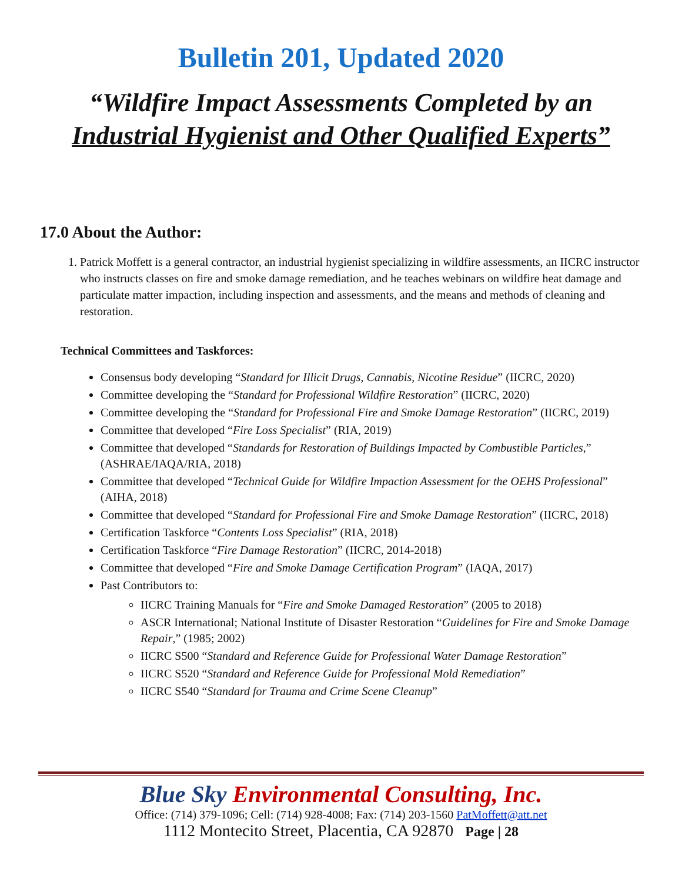Bulletin 201, Updated 2020
“Wildfire Impact Assessments Completed by an
Industrial Hygienist and Other Qualified Experts”
17.0 About the Author:
1. Patrick Moffett is a general contractor, an industrial hygienist specializing in wildfire assessments, an IICRC instructor who instructs classes on fire and smoke damage remediation, and he teaches webinars on wildfire heat damage and particulate matter impaction, including inspection and assessments, and the means and methods of cleaning and restoration.
Technical Committees and Taskforces:
Consensus body developing “Standard for Illicit Drugs, Cannabis, Nicotine Residue” (IICRC, 2020)
Committee developing the “Standard for Professional Wildfire Restoration” (IICRC, 2020)
Committee developing the “Standard for Professional Fire and Smoke Damage Restoration” (IICRC, 2019)
Committee that developed “Fire Loss Specialist” (RIA, 2019)
Committee that developed “Standards for Restoration of Buildings Impacted by Combustible Particles,” (ASHRAE/IAQA/RIA, 2018)
Committee that developed “Technical Guide for Wildfire Impaction Assessment for the OEHS Professional” (AIHA, 2018)
Committee that developed “Standard for Professional Fire and Smoke Damage Restoration” (IICRC, 2018)
Certification Taskforce “Contents Loss Specialist” (RIA, 2018)
Certification Taskforce “Fire Damage Restoration” (IICRC, 2014-2018)
Committee that developed “Fire and Smoke Damage Certification Program” (IAQA, 2017)
Past Contributors to:
IICRC Training Manuals for “Fire and Smoke Damaged Restoration” (2005 to 2018)
ASCR International; National Institute of Disaster Restoration “Guidelines for Fire and Smoke Damage Repair,” (1985; 2002)
IICRC S500 “Standard and Reference Guide for Professional Water Damage Restoration”
IICRC S520 “Standard and Reference Guide for Professional Mold Remediation”
IICRC S540 “Standard for Trauma and Crime Scene Cleanup”
Blue Sky Environmental Consulting, Inc.
Office: (714) 379-1096; Cell: (714) 928-4008; Fax: (714) 203-1560 PatMoffett@att.net
1112 Montecito Street, Placentia, CA 92870 Page | 28